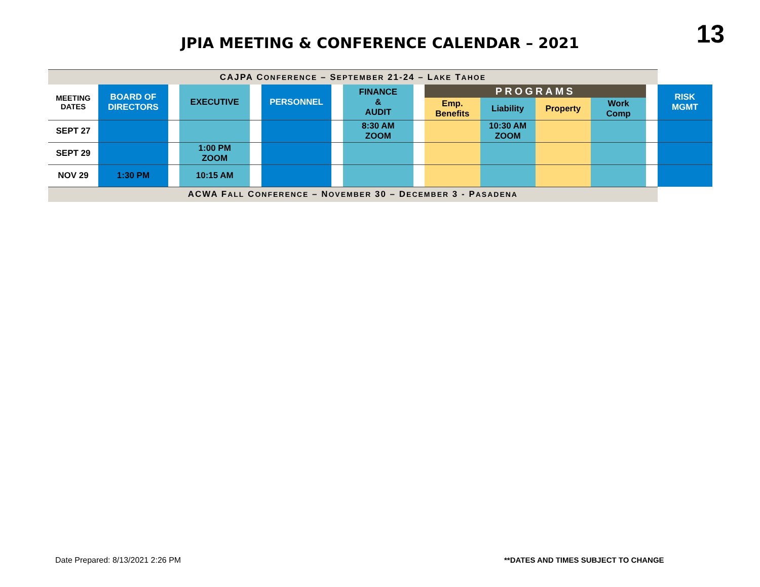13
JPIA MEETING & CONFERENCE CALENDAR – 2021
| CAJPA C ONFERENCE – S EPTEMBER 21-24 – L AKE T AHOE | | | | | | | | | | | | | | |
| MEETING DATES | BOARD OF DIRECTORS | | EXECUTIVE | | PERSONNEL | | FINANCE & AUDIT | | PROGRAMS | | | | | RISK MGMT |
| | | | | | | | | | Emp. Benefits | Liability | Property | Work Comp | | |
| SEPT 27 | | | | | | | 8:30 AM ZOOM | | | 10:30 AM ZOOM | | | | |
| SEPT 29 | | | 1:00 PM ZOOM | | | | | | | | | | | |
| NOV 29 | 1:30 PM | | 10:15 AM | | | | | | | | | | | |
| ACWA F ALL C ONFERENCE – N OVEMBER 30 – D ECEMBER 3 - P ASADENA | | | | | | | | | | | | | | |
Date Prepared: 8/13/2021 2:26 PM
**DATES AND TIMES SUBJECT TO CHANGE